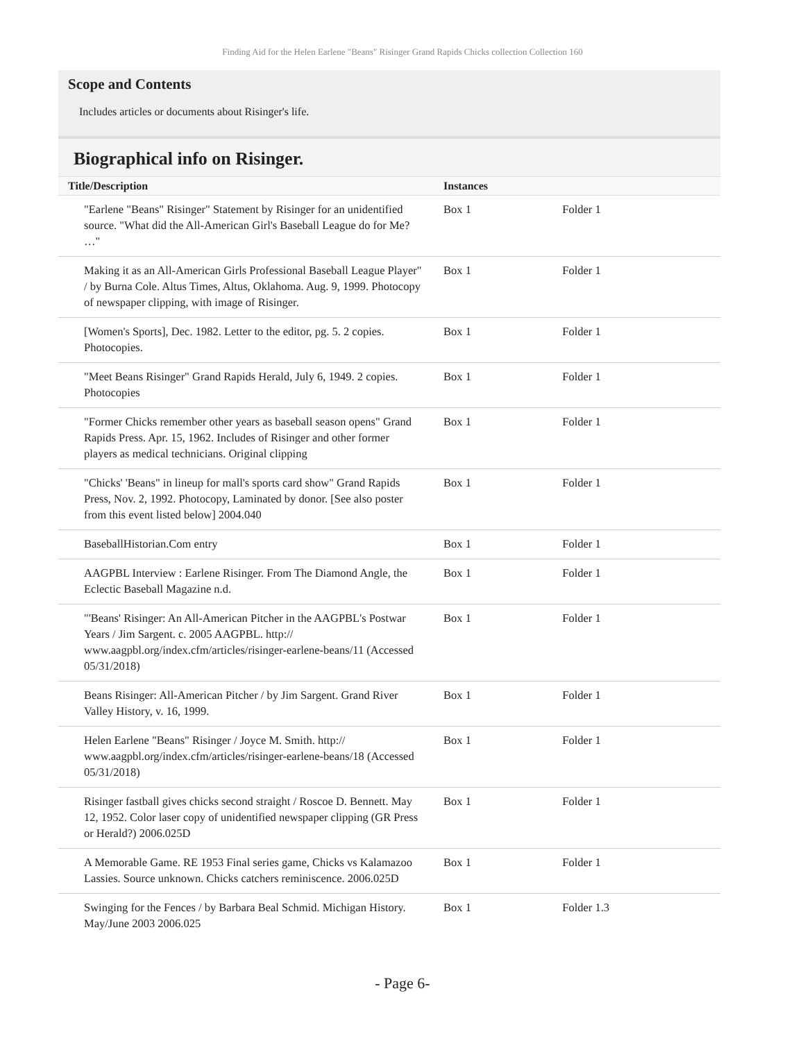Finding Aid for the Helen Earlene "Beans" Risinger Grand Rapids Chicks collection Collection 160
Scope and Contents
Includes articles or documents about Risinger's life.
Biographical info on Risinger.
| Title/Description | Instances | |
| --- | --- | --- |
| "Earlene "Beans" Risinger" Statement by Risinger for an unidentified source. "What did the All-American Girl's Baseball League do for Me? …" | Box 1 | Folder 1 |
| Making it as an All-American Girls Professional Baseball League Player" / by Burna Cole. Altus Times, Altus, Oklahoma. Aug. 9, 1999. Photocopy of newspaper clipping, with image of Risinger. | Box 1 | Folder 1 |
| [Women's Sports], Dec. 1982. Letter to the editor, pg. 5. 2 copies. Photocopies. | Box 1 | Folder 1 |
| "Meet Beans Risinger" Grand Rapids Herald, July 6, 1949. 2 copies. Photocopies | Box 1 | Folder 1 |
| "Former Chicks remember other years as baseball season opens" Grand Rapids Press. Apr. 15, 1962. Includes of Risinger and other former players as medical technicians. Original clipping | Box 1 | Folder 1 |
| "Chicks' 'Beans" in lineup for mall's sports card show" Grand Rapids Press, Nov. 2, 1992. Photocopy, Laminated by donor. [See also poster from this event listed below] 2004.040 | Box 1 | Folder 1 |
| BaseballHistorian.Com entry | Box 1 | Folder 1 |
| AAGPBL Interview : Earlene Risinger. From The Diamond Angle, the Eclectic Baseball Magazine n.d. | Box 1 | Folder 1 |
| "'Beans' Risinger: An All-American Pitcher in the AAGPBL's Postwar Years / Jim Sargent. c. 2005 AAGPBL. http:// www.aagpbl.org/index.cfm/articles/risinger-earlene-beans/11 (Accessed 05/31/2018) | Box 1 | Folder 1 |
| Beans Risinger: All-American Pitcher / by Jim Sargent. Grand River Valley History, v. 16, 1999. | Box 1 | Folder 1 |
| Helen Earlene "Beans" Risinger / Joyce M. Smith. http:// www.aagpbl.org/index.cfm/articles/risinger-earlene-beans/18 (Accessed 05/31/2018) | Box 1 | Folder 1 |
| Risinger fastball gives chicks second straight / Roscoe D. Bennett. May 12, 1952. Color laser copy of unidentified newspaper clipping (GR Press or Herald?) 2006.025D | Box 1 | Folder 1 |
| A Memorable Game. RE 1953 Final series game, Chicks vs Kalamazoo Lassies. Source unknown. Chicks catchers reminiscence. 2006.025D | Box 1 | Folder 1 |
| Swinging for the Fences / by Barbara Beal Schmid. Michigan History. May/June 2003 2006.025 | Box 1 | Folder 1.3 |
- Page 6-